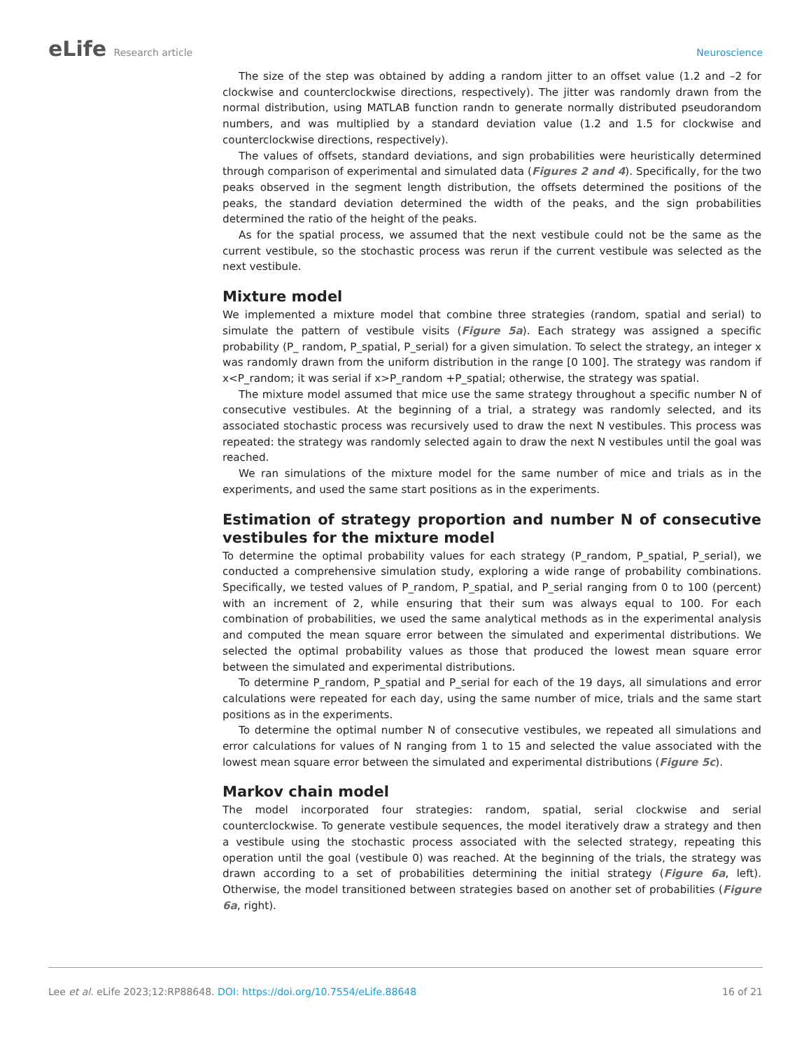eLife Research article Neuroscience
The size of the step was obtained by adding a random jitter to an offset value (1.2 and –2 for clockwise and counterclockwise directions, respectively). The jitter was randomly drawn from the normal distribution, using MATLAB function randn to generate normally distributed pseudorandom numbers, and was multiplied by a standard deviation value (1.2 and 1.5 for clockwise and counterclockwise directions, respectively).
The values of offsets, standard deviations, and sign probabilities were heuristically determined through comparison of experimental and simulated data (Figures 2 and 4). Specifically, for the two peaks observed in the segment length distribution, the offsets determined the positions of the peaks, the standard deviation determined the width of the peaks, and the sign probabilities determined the ratio of the height of the peaks.
As for the spatial process, we assumed that the next vestibule could not be the same as the current vestibule, so the stochastic process was rerun if the current vestibule was selected as the next vestibule.
Mixture model
We implemented a mixture model that combine three strategies (random, spatial and serial) to simulate the pattern of vestibule visits (Figure 5a). Each strategy was assigned a specific probability (P_ random, P_spatial, P_serial) for a given simulation. To select the strategy, an integer x was randomly drawn from the uniform distribution in the range [0 100]. The strategy was random if x<P_random; it was serial if x>P_random +P_spatial; otherwise, the strategy was spatial.
The mixture model assumed that mice use the same strategy throughout a specific number N of consecutive vestibules. At the beginning of a trial, a strategy was randomly selected, and its associated stochastic process was recursively used to draw the next N vestibules. This process was repeated: the strategy was randomly selected again to draw the next N vestibules until the goal was reached.
We ran simulations of the mixture model for the same number of mice and trials as in the experiments, and used the same start positions as in the experiments.
Estimation of strategy proportion and number N of consecutive vestibules for the mixture model
To determine the optimal probability values for each strategy (P_random, P_spatial, P_serial), we conducted a comprehensive simulation study, exploring a wide range of probability combinations. Specifically, we tested values of P_random, P_spatial, and P_serial ranging from 0 to 100 (percent) with an increment of 2, while ensuring that their sum was always equal to 100. For each combination of probabilities, we used the same analytical methods as in the experimental analysis and computed the mean square error between the simulated and experimental distributions. We selected the optimal probability values as those that produced the lowest mean square error between the simulated and experimental distributions.
To determine P_random, P_spatial and P_serial for each of the 19 days, all simulations and error calculations were repeated for each day, using the same number of mice, trials and the same start positions as in the experiments.
To determine the optimal number N of consecutive vestibules, we repeated all simulations and error calculations for values of N ranging from 1 to 15 and selected the value associated with the lowest mean square error between the simulated and experimental distributions (Figure 5c).
Markov chain model
The model incorporated four strategies: random, spatial, serial clockwise and serial counterclockwise. To generate vestibule sequences, the model iteratively draw a strategy and then a vestibule using the stochastic process associated with the selected strategy, repeating this operation until the goal (vestibule 0) was reached. At the beginning of the trials, the strategy was drawn according to a set of probabilities determining the initial strategy (Figure 6a, left). Otherwise, the model transitioned between strategies based on another set of probabilities (Figure 6a, right).
Lee et al. eLife 2023;12:RP88648. DOI: https://doi.org/10.7554/eLife.88648
16 of 21